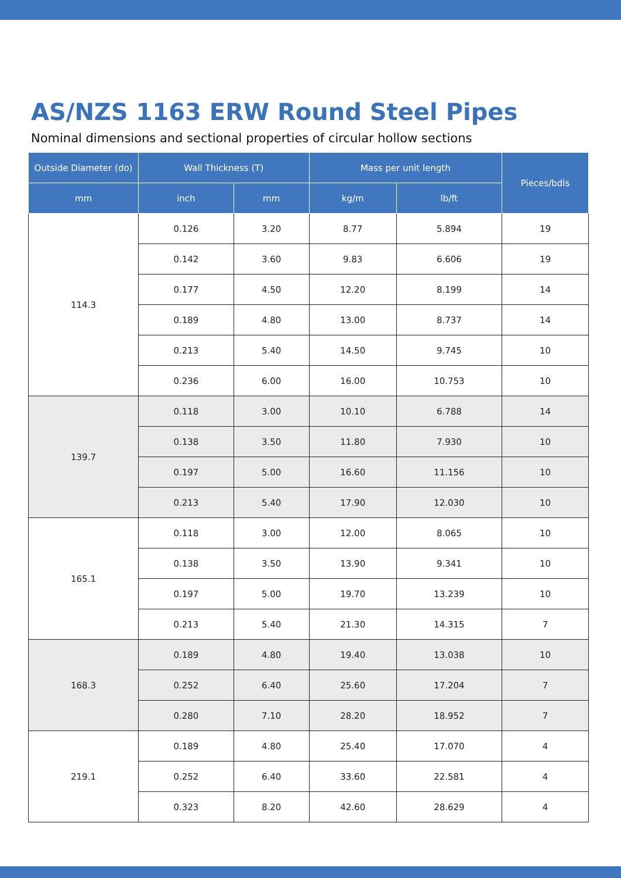AS/NZS 1163 ERW Round Steel Pipes
Nominal dimensions and sectional properties of circular hollow sections
| Outside Diameter (do) | Wall Thickness (T) | | Mass per unit length | | Pieces/bdls |
| --- | --- | --- | --- | --- | --- |
| mm | inch | mm | kg/m | lb/ft | |
| 114.3 | 0.126 | 3.20 | 8.77 | 5.894 | 19 |
| | 0.142 | 3.60 | 9.83 | 6.606 | 19 |
| | 0.177 | 4.50 | 12.20 | 8.199 | 14 |
| | 0.189 | 4.80 | 13.00 | 8.737 | 14 |
| | 0.213 | 5.40 | 14.50 | 9.745 | 10 |
| | 0.236 | 6.00 | 16.00 | 10.753 | 10 |
| 139.7 | 0.118 | 3.00 | 10.10 | 6.788 | 14 |
| | 0.138 | 3.50 | 11.80 | 7.930 | 10 |
| | 0.197 | 5.00 | 16.60 | 11.156 | 10 |
| | 0.213 | 5.40 | 17.90 | 12.030 | 10 |
| 165.1 | 0.118 | 3.00 | 12.00 | 8.065 | 10 |
| | 0.138 | 3.50 | 13.90 | 9.341 | 10 |
| | 0.197 | 5.00 | 19.70 | 13.239 | 10 |
| | 0.213 | 5.40 | 21.30 | 14.315 | 7 |
| 168.3 | 0.189 | 4.80 | 19.40 | 13.038 | 10 |
| | 0.252 | 6.40 | 25.60 | 17.204 | 7 |
| | 0.280 | 7.10 | 28.20 | 18.952 | 7 |
| 219.1 | 0.189 | 4.80 | 25.40 | 17.070 | 4 |
| | 0.252 | 6.40 | 33.60 | 22.581 | 4 |
| | 0.323 | 8.20 | 42.60 | 28.629 | 4 |